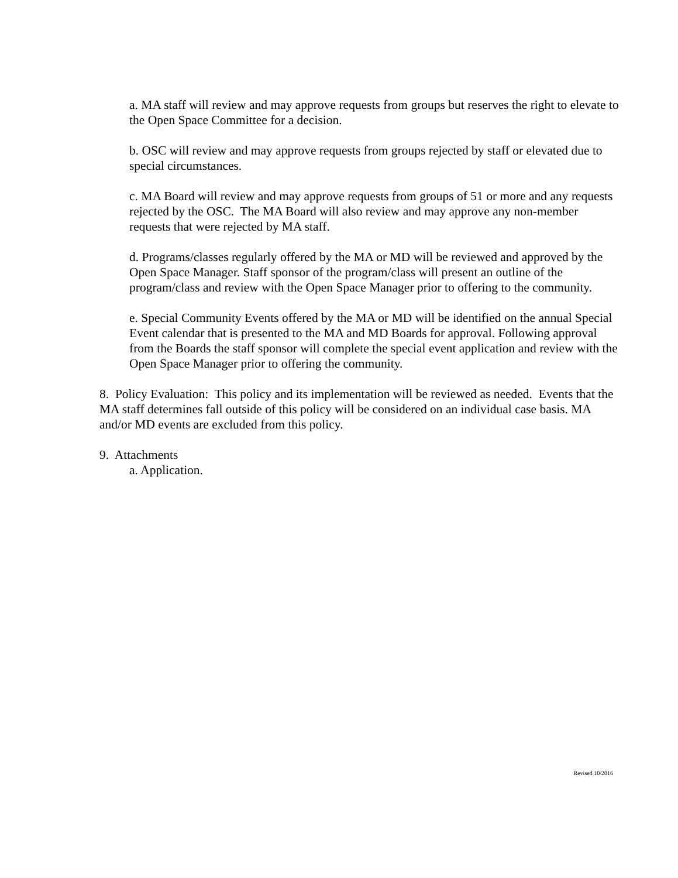a. MA staff will review and may approve requests from groups but reserves the right to elevate to the Open Space Committee for a decision.
b. OSC will review and may approve requests from groups rejected by staff or elevated due to special circumstances.
c. MA Board will review and may approve requests from groups of 51 or more and any requests rejected by the OSC. The MA Board will also review and may approve any non-member requests that were rejected by MA staff.
d. Programs/classes regularly offered by the MA or MD will be reviewed and approved by the Open Space Manager. Staff sponsor of the program/class will present an outline of the program/class and review with the Open Space Manager prior to offering to the community.
e. Special Community Events offered by the MA or MD will be identified on the annual Special Event calendar that is presented to the MA and MD Boards for approval. Following approval from the Boards the staff sponsor will complete the special event application and review with the Open Space Manager prior to offering the community.
8. Policy Evaluation: This policy and its implementation will be reviewed as needed. Events that the MA staff determines fall outside of this policy will be considered on an individual case basis. MA and/or MD events are excluded from this policy.
9. Attachments
a. Application.
Revised 10/2016